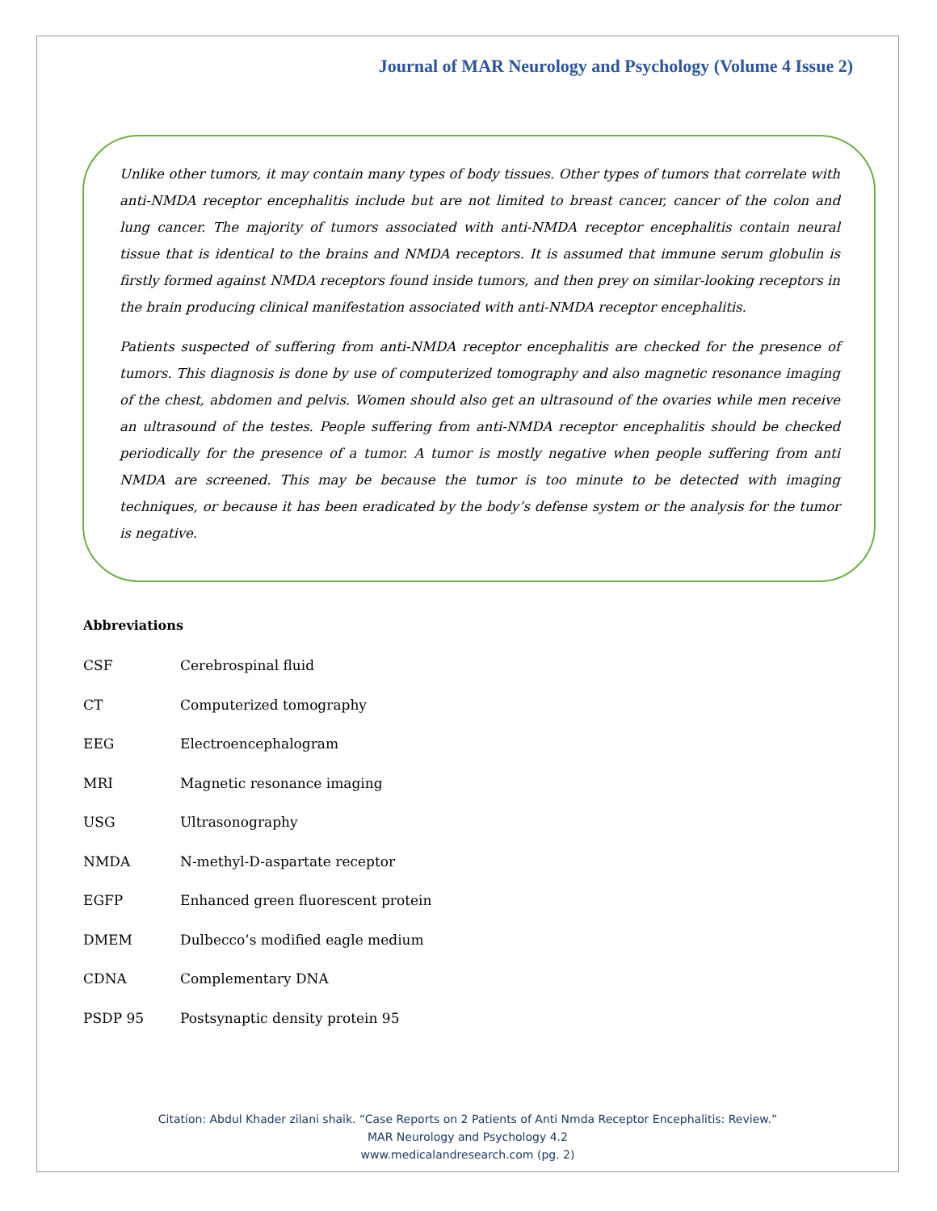Journal of MAR Neurology and Psychology (Volume 4 Issue 2)
Unlike other tumors, it may contain many types of body tissues. Other types of tumors that correlate with anti-NMDA receptor encephalitis include but are not limited to breast cancer, cancer of the colon and lung cancer. The majority of tumors associated with anti-NMDA receptor encephalitis contain neural tissue that is identical to the brains and NMDA receptors. It is assumed that immune serum globulin is firstly formed against NMDA receptors found inside tumors, and then prey on similar-looking receptors in the brain producing clinical manifestation associated with anti-NMDA receptor encephalitis.
Patients suspected of suffering from anti-NMDA receptor encephalitis are checked for the presence of tumors. This diagnosis is done by use of computerized tomography and also magnetic resonance imaging of the chest, abdomen and pelvis. Women should also get an ultrasound of the ovaries while men receive an ultrasound of the testes. People suffering from anti-NMDA receptor encephalitis should be checked periodically for the presence of a tumor. A tumor is mostly negative when people suffering from anti NMDA are screened. This may be because the tumor is too minute to be detected with imaging techniques, or because it has been eradicated by the body’s defense system or the analysis for the tumor is negative.
Abbreviations
| CSF | Cerebrospinal fluid |
| CT | Computerized tomography |
| EEG | Electroencephalogram |
| MRI | Magnetic resonance imaging |
| USG | Ultrasonography |
| NMDA | N-methyl-D-aspartate receptor |
| EGFP | Enhanced green fluorescent protein |
| DMEM | Dulbecco’s modified eagle medium |
| CDNA | Complementary DNA |
| PSDP 95 | Postsynaptic density protein 95 |
Citation: Abdul Khader zilani shaik. “Case Reports on 2 Patients of Anti Nmda Receptor Encephalitis: Review.”
MAR Neurology and Psychology 4.2
www.medicalandresearch.com (pg. 2)